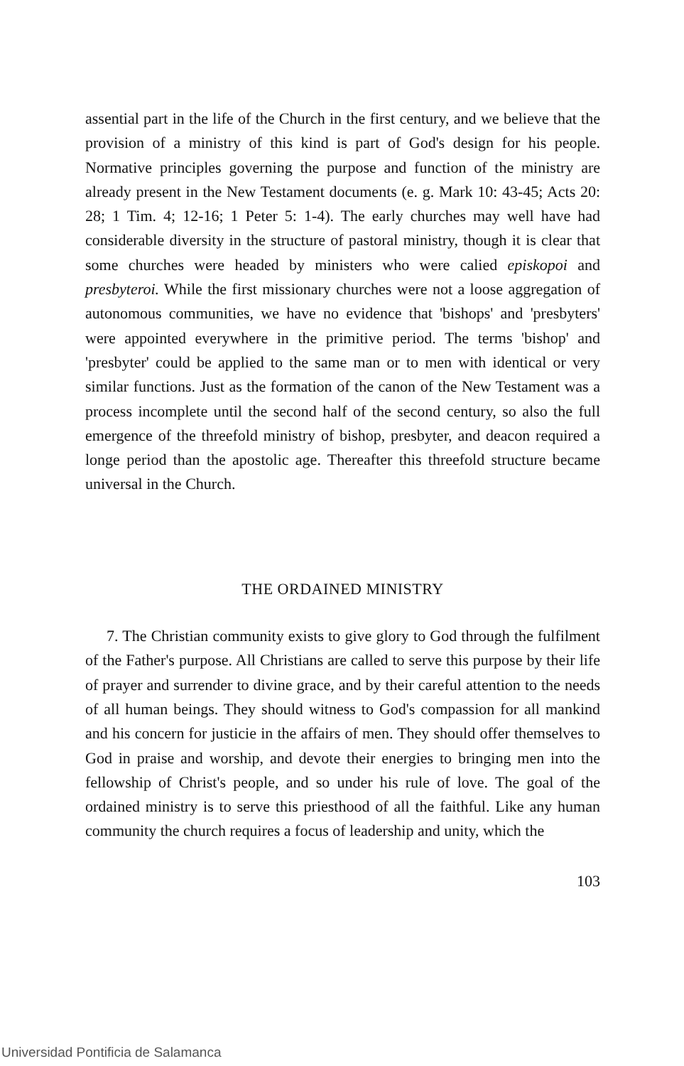assential part in the life of the Church in the first century, and we believe that the provision of a ministry of this kind is part of God's design for his people. Normative principles governing the purpose and function of the ministry are already present in the New Testament documents (e. g. Mark 10: 43-45; Acts 20: 28; 1 Tim. 4; 12-16; 1 Peter 5: 1-4). The early churches may well have had considerable diversity in the structure of pastoral ministry, though it is clear that some churches were headed by ministers who were calied episkopoi and presbyteroi. While the first missionary churches were not a loose aggregation of autonomous communities, we have no evidence that 'bishops' and 'presbyters' were appointed everywhere in the primitive period. The terms 'bishop' and 'presbyter' could be applied to the same man or to men with identical or very similar functions. Just as the formation of the canon of the New Testament was a process incomplete until the second half of the second century, so also the full emergence of the threefold ministry of bishop, presbyter, and deacon required a longe period than the apostolic age. Thereafter this threefold structure became universal in the Church.
THE ORDAINED MINISTRY
7. The Christian community exists to give glory to God through the fulfilment of the Father's purpose. All Christians are called to serve this purpose by their life of prayer and surrender to divine grace, and by their careful attention to the needs of all human beings. They should witness to God's compassion for all mankind and his concern for justicie in the affairs of men. They should offer themselves to God in praise and worship, and devote their energies to bringing men into the fellowship of Christ's people, and so under his rule of love. The goal of the ordained ministry is to serve this priesthood of all the faithful. Like any human community the church requires a focus of leadership and unity, which the
103
Universidad Pontificia de Salamanca